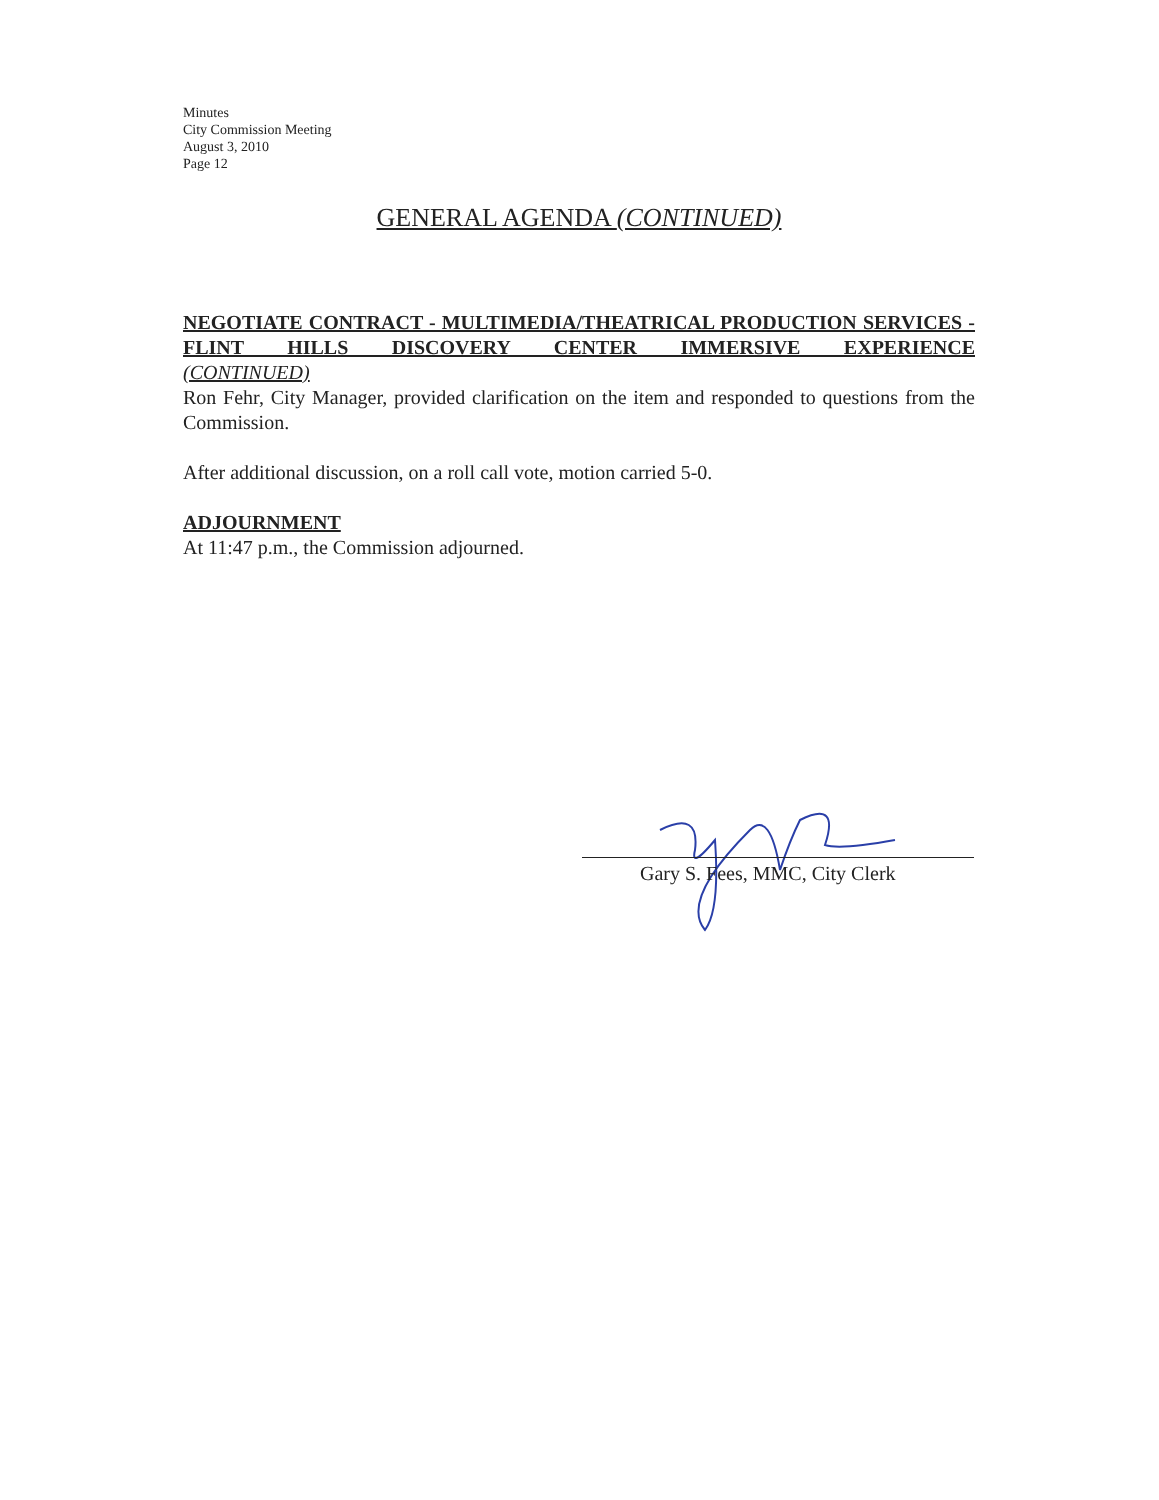Minutes
City Commission Meeting
August 3, 2010
Page 12
GENERAL AGENDA (CONTINUED)
NEGOTIATE CONTRACT - MULTIMEDIA/THEATRICAL PRODUCTION SERVICES - FLINT HILLS DISCOVERY CENTER IMMERSIVE EXPERIENCE
(CONTINUED)
Ron Fehr, City Manager, provided clarification on the item and responded to questions from the Commission.
After additional discussion, on a roll call vote, motion carried 5-0.
ADJOURNMENT
At 11:47 p.m., the Commission adjourned.
Gary S. Fees, MMC, City Clerk